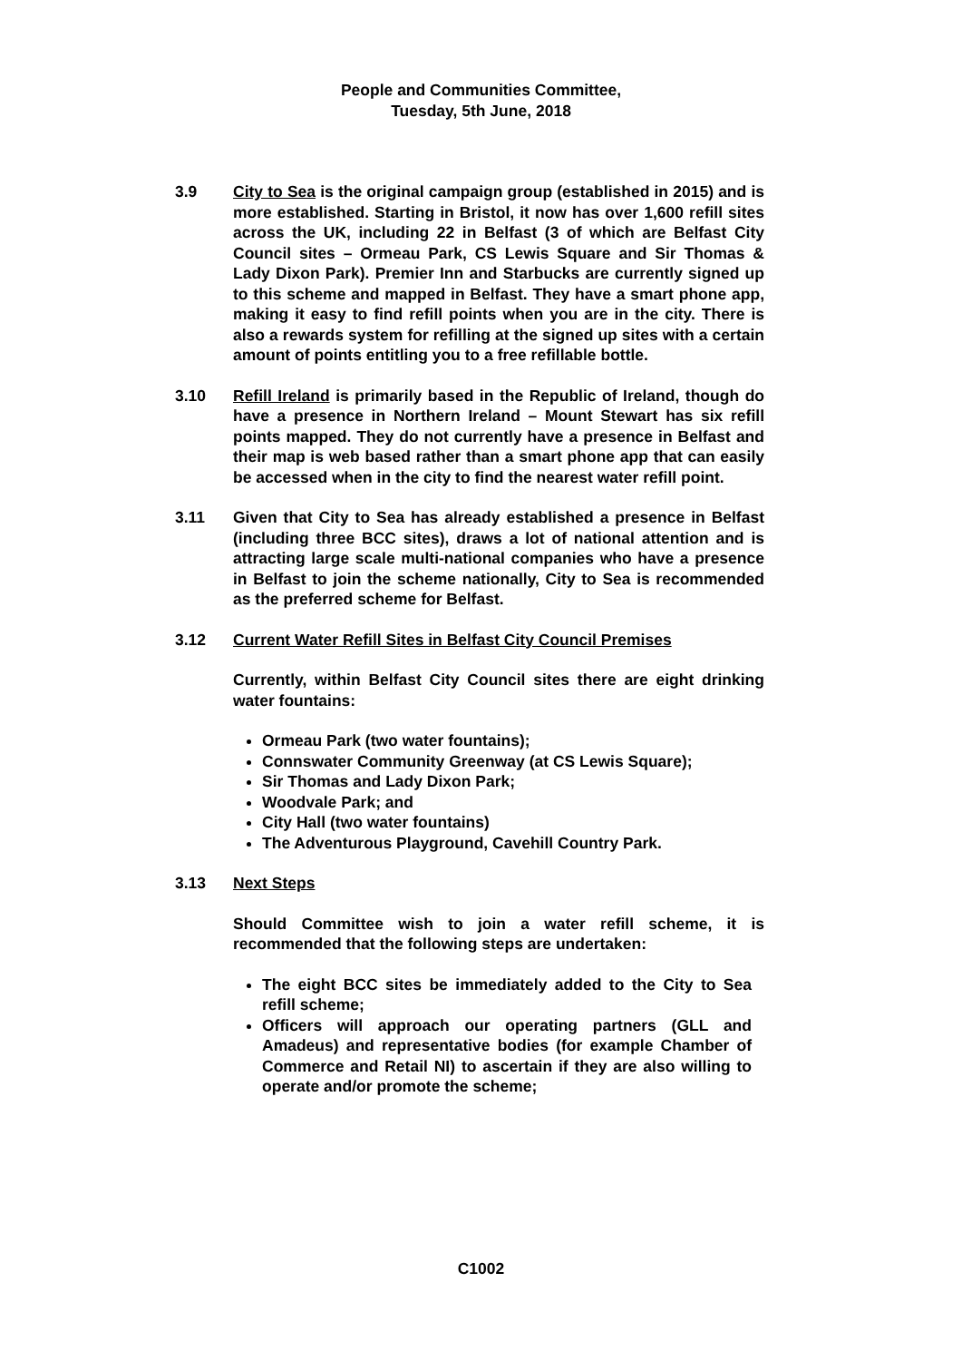People and Communities Committee,
Tuesday, 5th June, 2018
3.9 City to Sea is the original campaign group (established in 2015) and is more established. Starting in Bristol, it now has over 1,600 refill sites across the UK, including 22 in Belfast (3 of which are Belfast City Council sites – Ormeau Park, CS Lewis Square and Sir Thomas & Lady Dixon Park). Premier Inn and Starbucks are currently signed up to this scheme and mapped in Belfast. They have a smart phone app, making it easy to find refill points when you are in the city. There is also a rewards system for refilling at the signed up sites with a certain amount of points entitling you to a free refillable bottle.
3.10 Refill Ireland is primarily based in the Republic of Ireland, though do have a presence in Northern Ireland – Mount Stewart has six refill points mapped. They do not currently have a presence in Belfast and their map is web based rather than a smart phone app that can easily be accessed when in the city to find the nearest water refill point.
3.11 Given that City to Sea has already established a presence in Belfast (including three BCC sites), draws a lot of national attention and is attracting large scale multi-national companies who have a presence in Belfast to join the scheme nationally, City to Sea is recommended as the preferred scheme for Belfast.
3.12 Current Water Refill Sites in Belfast City Council Premises
Currently, within Belfast City Council sites there are eight drinking water fountains:
Ormeau Park (two water fountains);
Connswater Community Greenway (at CS Lewis Square);
Sir Thomas and Lady Dixon Park;
Woodvale Park; and
City Hall (two water fountains)
The Adventurous Playground, Cavehill Country Park.
3.13 Next Steps
Should Committee wish to join a water refill scheme, it is recommended that the following steps are undertaken:
The eight BCC sites be immediately added to the City to Sea refill scheme;
Officers will approach our operating partners (GLL and Amadeus) and representative bodies (for example Chamber of Commerce and Retail NI) to ascertain if they are also willing to operate and/or promote the scheme;
C1002